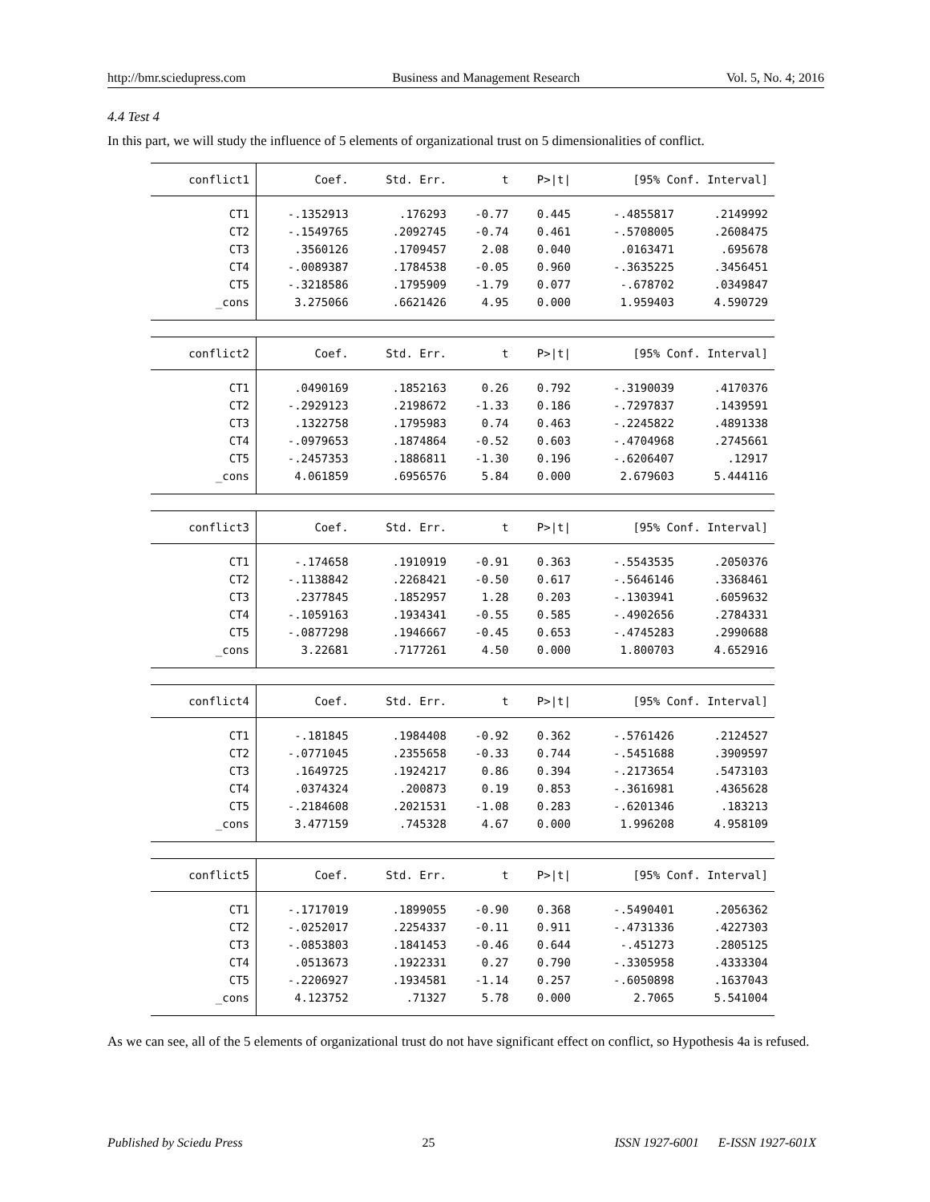http://bmr.sciedupress.com Business and Management Research Vol. 5, No. 4; 2016
4.4 Test 4
In this part, we will study the influence of 5 elements of organizational trust on 5 dimensionalities of conflict.
| conflict1 | Coef. | Std. Err. | t | P>/t/ | [95% Conf. Interval] | |
| --- | --- | --- | --- | --- | --- | --- |
| CT1 | -.1352913 | .176293 | -0.77 | 0.445 | -.4855817 | .2149992 |
| CT2 | -.1549765 | .2092745 | -0.74 | 0.461 | -.5708005 | .2608475 |
| CT3 | .3560126 | .1709457 | 2.08 | 0.040 | .0163471 | .695678 |
| CT4 | -.0089387 | .1784538 | -0.05 | 0.960 | -.3635225 | .3456451 |
| CT5 | -.3218586 | .1795909 | -1.79 | 0.077 | -.678702 | .0349847 |
| _cons | 3.275066 | .6621426 | 4.95 | 0.000 | 1.959403 | 4.590729 |
| conflict2 | Coef. | Std. Err. | t | P>/t/ | [95% Conf. Interval] | |
| --- | --- | --- | --- | --- | --- | --- |
| CT1 | .0490169 | .1852163 | 0.26 | 0.792 | -.3190039 | .4170376 |
| CT2 | -.2929123 | .2198672 | -1.33 | 0.186 | -.7297837 | .1439591 |
| CT3 | .1322758 | .1795983 | 0.74 | 0.463 | -.2245822 | .4891338 |
| CT4 | -.0979653 | .1874864 | -0.52 | 0.603 | -.4704968 | .2745661 |
| CT5 | -.2457353 | .1886811 | -1.30 | 0.196 | -.6206407 | .12917 |
| _cons | 4.061859 | .6956576 | 5.84 | 0.000 | 2.679603 | 5.444116 |
| conflict3 | Coef. | Std. Err. | t | P>/t/ | [95% Conf. Interval] | |
| --- | --- | --- | --- | --- | --- | --- |
| CT1 | -.174658 | .1910919 | -0.91 | 0.363 | -.5543535 | .2050376 |
| CT2 | -.1138842 | .2268421 | -0.50 | 0.617 | -.5646146 | .3368461 |
| CT3 | .2377845 | .1852957 | 1.28 | 0.203 | -.1303941 | .6059632 |
| CT4 | -.1059163 | .1934341 | -0.55 | 0.585 | -.4902656 | .2784331 |
| CT5 | -.0877298 | .1946667 | -0.45 | 0.653 | -.4745283 | .2990688 |
| _cons | 3.22681 | .7177261 | 4.50 | 0.000 | 1.800703 | 4.652916 |
| conflict4 | Coef. | Std. Err. | t | P>/t/ | [95% Conf. Interval] | |
| --- | --- | --- | --- | --- | --- | --- |
| CT1 | -.181845 | .1984408 | -0.92 | 0.362 | -.5761426 | .2124527 |
| CT2 | -.0771045 | .2355658 | -0.33 | 0.744 | -.5451688 | .3909597 |
| CT3 | .1649725 | .1924217 | 0.86 | 0.394 | -.2173654 | .5473103 |
| CT4 | .0374324 | .200873 | 0.19 | 0.853 | -.3616981 | .4365628 |
| CT5 | -.2184608 | .2021531 | -1.08 | 0.283 | -.6201346 | .183213 |
| _cons | 3.477159 | .745328 | 4.67 | 0.000 | 1.996208 | 4.958109 |
| conflict5 | Coef. | Std. Err. | t | P>/t/ | [95% Conf. Interval] | |
| --- | --- | --- | --- | --- | --- | --- |
| CT1 | -.1717019 | .1899055 | -0.90 | 0.368 | -.5490401 | .2056362 |
| CT2 | -.0252017 | .2254337 | -0.11 | 0.911 | -.4731336 | .4227303 |
| CT3 | -.0853803 | .1841453 | -0.46 | 0.644 | -.451273 | .2805125 |
| CT4 | .0513673 | .1922331 | 0.27 | 0.790 | -.3305958 | .4333304 |
| CT5 | -.2206927 | .1934581 | -1.14 | 0.257 | -.6050898 | .1637043 |
| _cons | 4.123752 | .71327 | 5.78 | 0.000 | 2.7065 | 5.541004 |
As we can see, all of the 5 elements of organizational trust do not have significant effect on conflict, so Hypothesis 4a is refused.
Published by Sciedu Press 25 ISSN 1927-6001 E-ISSN 1927-601X